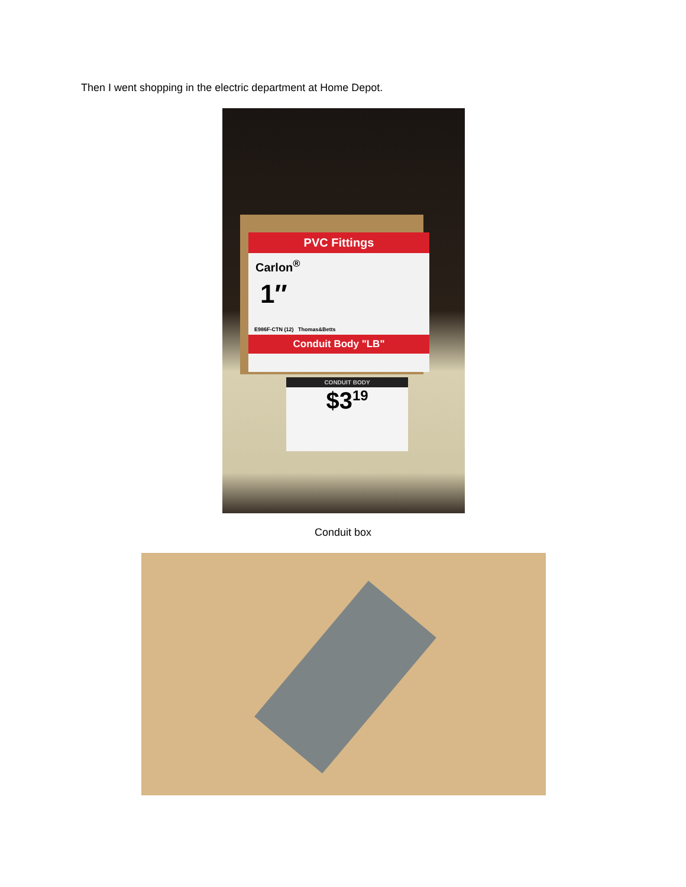Then I went shopping in the electric department at Home Depot.
PVC Fittings
Carlon<sup>®</sup>
1″
E986F-CTN (12) Thomas&Betts
Conduit Body "LB"
CONDUIT BODY
$3<sup>19</sup>
Conduit box